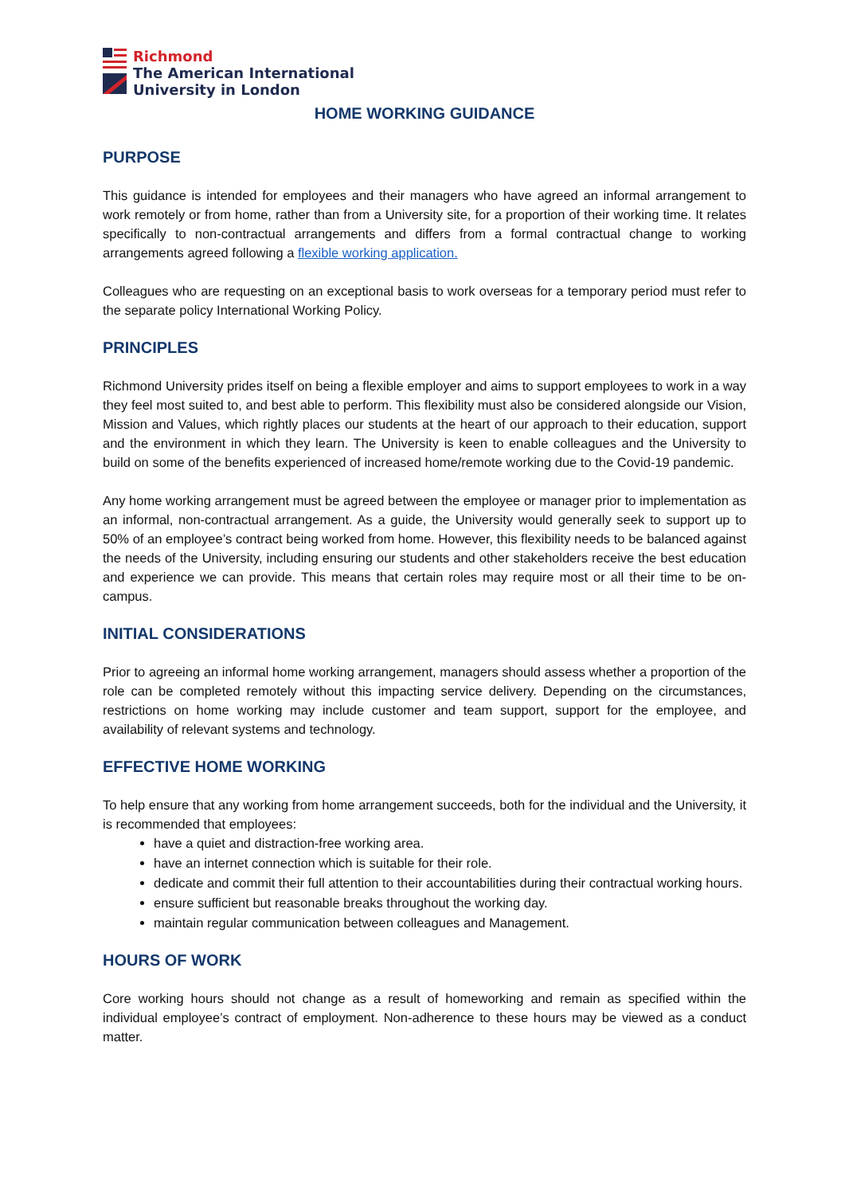Richmond
The American International
University in London
HOME WORKING GUIDANCE
PURPOSE
This guidance is intended for employees and their managers who have agreed an informal arrangement to work remotely or from home, rather than from a University site, for a proportion of their working time. It relates specifically to non-contractual arrangements and differs from a formal contractual change to working arrangements agreed following a flexible working application.
Colleagues who are requesting on an exceptional basis to work overseas for a temporary period must refer to the separate policy International Working Policy.
PRINCIPLES
Richmond University prides itself on being a flexible employer and aims to support employees to work in a way they feel most suited to, and best able to perform. This flexibility must also be considered alongside our Vision, Mission and Values, which rightly places our students at the heart of our approach to their education, support and the environment in which they learn. The University is keen to enable colleagues and the University to build on some of the benefits experienced of increased home/remote working due to the Covid-19 pandemic.
Any home working arrangement must be agreed between the employee or manager prior to implementation as an informal, non-contractual arrangement. As a guide, the University would generally seek to support up to 50% of an employee’s contract being worked from home. However, this flexibility needs to be balanced against the needs of the University, including ensuring our students and other stakeholders receive the best education and experience we can provide. This means that certain roles may require most or all their time to be on-campus.
INITIAL CONSIDERATIONS
Prior to agreeing an informal home working arrangement, managers should assess whether a proportion of the role can be completed remotely without this impacting service delivery. Depending on the circumstances, restrictions on home working may include customer and team support, support for the employee, and availability of relevant systems and technology.
EFFECTIVE HOME WORKING
To help ensure that any working from home arrangement succeeds, both for the individual and the University, it is recommended that employees:
have a quiet and distraction-free working area.
have an internet connection which is suitable for their role.
dedicate and commit their full attention to their accountabilities during their contractual working hours.
ensure sufficient but reasonable breaks throughout the working day.
maintain regular communication between colleagues and Management.
HOURS OF WORK
Core working hours should not change as a result of homeworking and remain as specified within the individual employee’s contract of employment. Non-adherence to these hours may be viewed as a conduct matter.